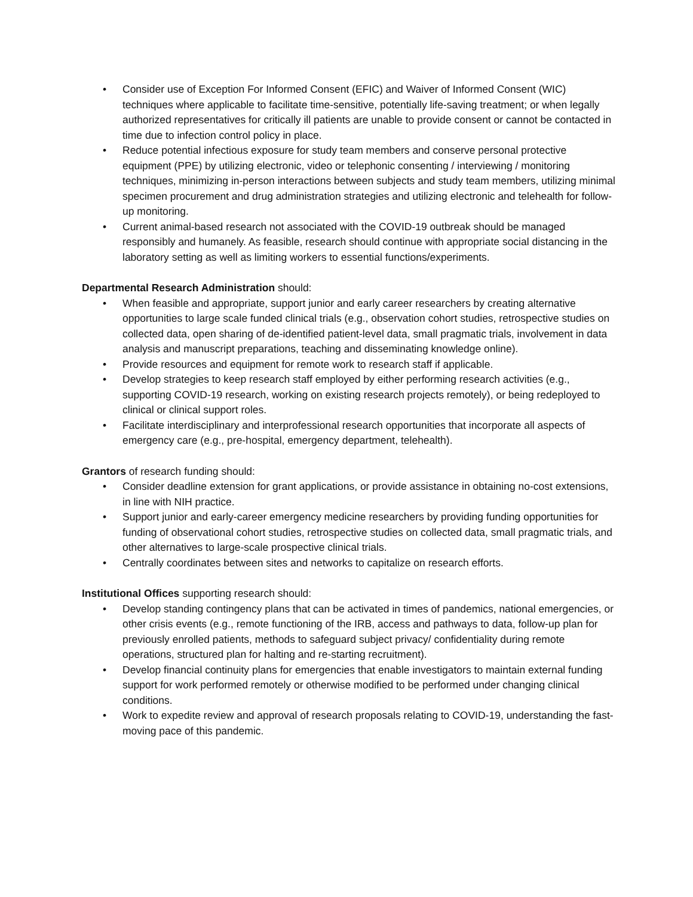• Consider use of Exception For Informed Consent (EFIC) and Waiver of Informed Consent (WIC) techniques where applicable to facilitate time-sensitive, potentially life-saving treatment; or when legally authorized representatives for critically ill patients are unable to provide consent or cannot be contacted in time due to infection control policy in place.
• Reduce potential infectious exposure for study team members and conserve personal protective equipment (PPE) by utilizing electronic, video or telephonic consenting / interviewing / monitoring techniques, minimizing in-person interactions between subjects and study team members, utilizing minimal specimen procurement and drug administration strategies and utilizing electronic and telehealth for follow-up monitoring.
• Current animal-based research not associated with the COVID-19 outbreak should be managed responsibly and humanely. As feasible, research should continue with appropriate social distancing in the laboratory setting as well as limiting workers to essential functions/experiments.
Departmental Research Administration should:
• When feasible and appropriate, support junior and early career researchers by creating alternative opportunities to large scale funded clinical trials (e.g., observation cohort studies, retrospective studies on collected data, open sharing of de-identified patient-level data, small pragmatic trials, involvement in data analysis and manuscript preparations, teaching and disseminating knowledge online).
• Provide resources and equipment for remote work to research staff if applicable.
• Develop strategies to keep research staff employed by either performing research activities (e.g., supporting COVID-19 research, working on existing research projects remotely), or being redeployed to clinical or clinical support roles.
• Facilitate interdisciplinary and interprofessional research opportunities that incorporate all aspects of emergency care (e.g., pre-hospital, emergency department, telehealth).
Grantors of research funding should:
• Consider deadline extension for grant applications, or provide assistance in obtaining no-cost extensions, in line with NIH practice.
• Support junior and early-career emergency medicine researchers by providing funding opportunities for funding of observational cohort studies, retrospective studies on collected data, small pragmatic trials, and other alternatives to large-scale prospective clinical trials.
• Centrally coordinates between sites and networks to capitalize on research efforts.
Institutional Offices supporting research should:
• Develop standing contingency plans that can be activated in times of pandemics, national emergencies, or other crisis events (e.g., remote functioning of the IRB, access and pathways to data, follow-up plan for previously enrolled patients, methods to safeguard subject privacy/ confidentiality during remote operations, structured plan for halting and re-starting recruitment).
• Develop financial continuity plans for emergencies that enable investigators to maintain external funding support for work performed remotely or otherwise modified to be performed under changing clinical conditions.
• Work to expedite review and approval of research proposals relating to COVID-19, understanding the fast-moving pace of this pandemic.